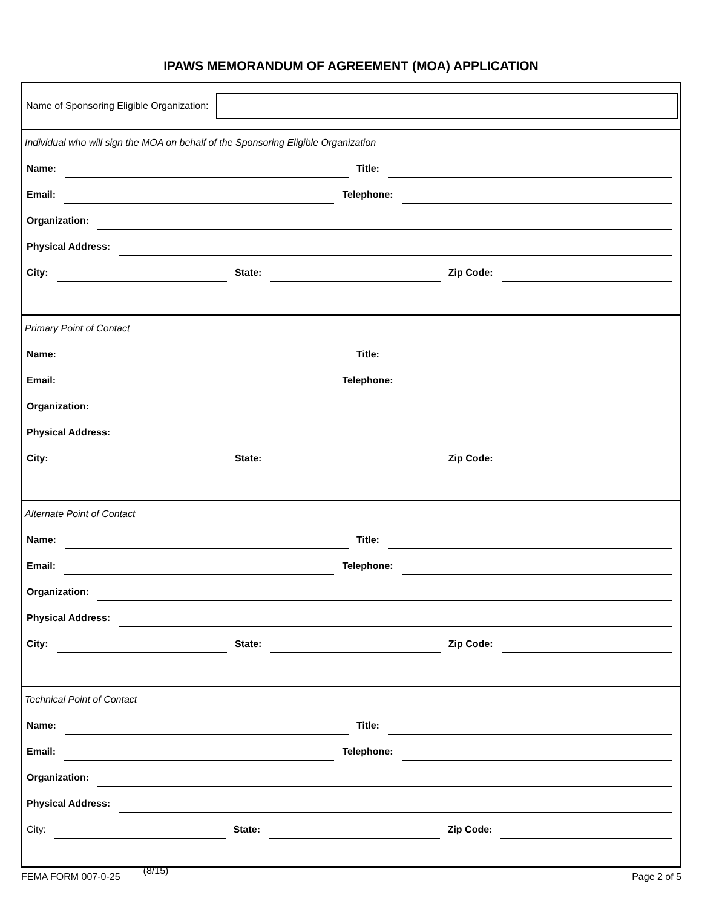IPAWS MEMORANDUM OF AGREEMENT (MOA) APPLICATION
Name of Sponsoring Eligible Organization:
Individual who will sign the MOA on behalf of the Sponsoring Eligible Organization
Name:
Title:
Email:
Telephone:
Organization:
Physical Address:
City:
State:
Zip Code:
Primary Point of Contact
Name:
Title:
Email:
Telephone:
Organization:
Physical Address:
City:
State:
Zip Code:
Alternate Point of Contact
Name:
Title:
Email:
Telephone:
Organization:
Physical Address:
City:
State:
Zip Code:
Technical Point of Contact
Name:
Title:
Email:
Telephone:
Organization:
Physical Address:
City:
State:
Zip Code:
FEMA FORM 007-0-25 (8/15) Page 2 of 5